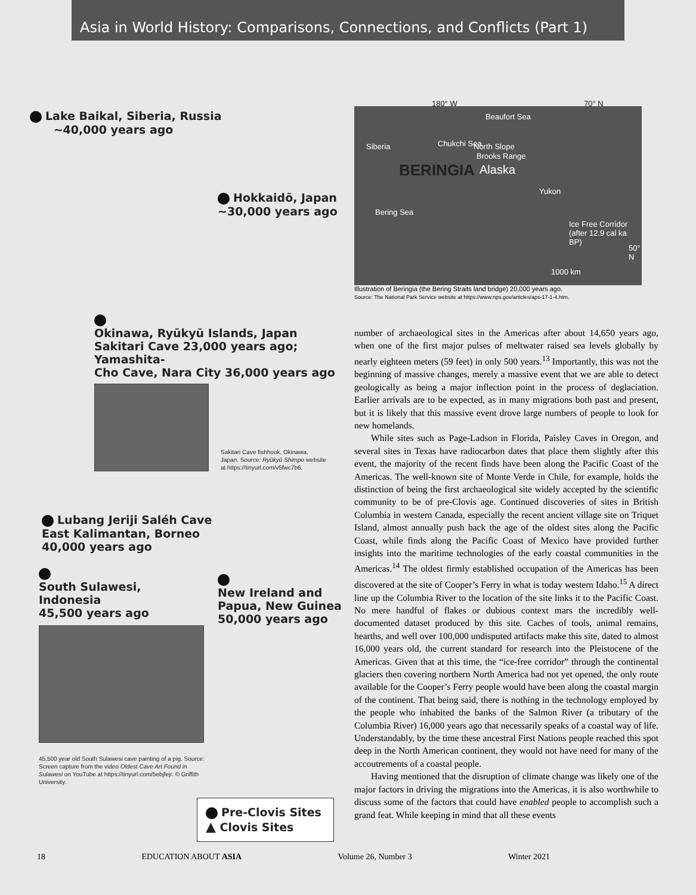Asia in World History: Comparisons, Connections, and Conflicts (Part 1)
Lake Baikal, Siberia, Russia
~40,000 years ago
Hokkaidō, Japan
~30,000 years ago
Okinawa, Ryūkyū Islands, Japan
Sakitari Cave 23,000 years ago; Yamashita-
Cho Cave, Nara City 36,000 years ago
Sakitari Cave fishhook, Okinawa,
Japan. Source: Ryūkyū Shimpo website
at https://tinyurl.com/v5fwc7b6.
Lubang Jeriji Saléh Cave
East Kalimantan, Borneo
40,000 years ago
South Sulawesi, Indonesia
45,500 years ago
45,500 year old South Sulawesi cave painting of a pig. Source: Screen capture from the video Oldest Cave Art Found in Sulawesi on YouTube at https://tinyurl.com/5ebjfejr. © Griffith University.
New Ireland and
Papua, New Guinea
50,000 years ago
Pre-Clovis Sites
▲ Clovis Sites
180° W 70° N
Beaufort Sea
Siberia Chukchi Sea North Slope
Brooks Range
BERINGIA Alaska
Yukon
Bering Sea
Ice Free Corridor (after 12.9 cal ka BP)
50° N
1000 km
Illustration of Beringia (the Bering Straits land bridge) 20,000 years ago.
Source: The National Park Service website at https://www.nps.gov/articles/aps-17-1-4.htm.
number of archaeological sites in the Americas after about 14,650 years ago, when one of the first major pulses of meltwater raised sea levels globally by nearly eighteen meters (59 feet) in only 500 years.<sup>13</sup> Importantly, this was not the beginning of massive changes, merely a massive event that we are able to detect geologically as being a major inflection point in the process of deglaciation. Earlier arrivals are to be expected, as in many migrations both past and present, but it is likely that this massive event drove large numbers of people to look for new homelands.
While sites such as Page-Ladson in Florida, Paisley Caves in Oregon, and several sites in Texas have radiocarbon dates that place them slightly after this event, the majority of the recent finds have been along the Pacific Coast of the Americas. The well-known site of Monte Verde in Chile, for example, holds the distinction of being the first archaeological site widely accepted by the scientific community to be of pre-Clovis age. Continued discoveries of sites in British Columbia in western Canada, especially the recent ancient village site on Triquet Island, almost annually push back the age of the oldest sites along the Pacific Coast, while finds along the Pacific Coast of Mexico have provided further insights into the maritime technologies of the early coastal communities in the Americas.<sup>14</sup> The oldest firmly established occupation of the Americas has been discovered at the site of Cooper’s Ferry in what is today western Idaho.<sup>15</sup> A direct line up the Columbia River to the location of the site links it to the Pacific Coast. No mere handful of flakes or dubious context mars the incredibly well-documented dataset produced by this site. Caches of tools, animal remains, hearths, and well over 100,000 undisputed artifacts make this site, dated to almost 16,000 years old, the current standard for research into the Pleistocene of the Americas. Given that at this time, the “ice-free corridor” through the continental glaciers then covering northern North America had not yet opened, the only route available for the Cooper’s Ferry people would have been along the coastal margin of the continent. That being said, there is nothing in the technology employed by the people who inhabited the banks of the Salmon River (a tributary of the Columbia River) 16,000 years ago that necessarily speaks of a coastal way of life. Understandably, by the time these ancestral First Nations people reached this spot deep in the North American continent, they would not have need for many of the accoutrements of a coastal people.
Having mentioned that the disruption of climate change was likely one of the major factors in driving the migrations into the Americas, it is also worthwhile to discuss some of the factors that could have enabled people to accomplish such a grand feat. While keeping in mind that all these events
18 EDUCATION ABOUT ASIA Volume 26, Number 3 Winter 2021